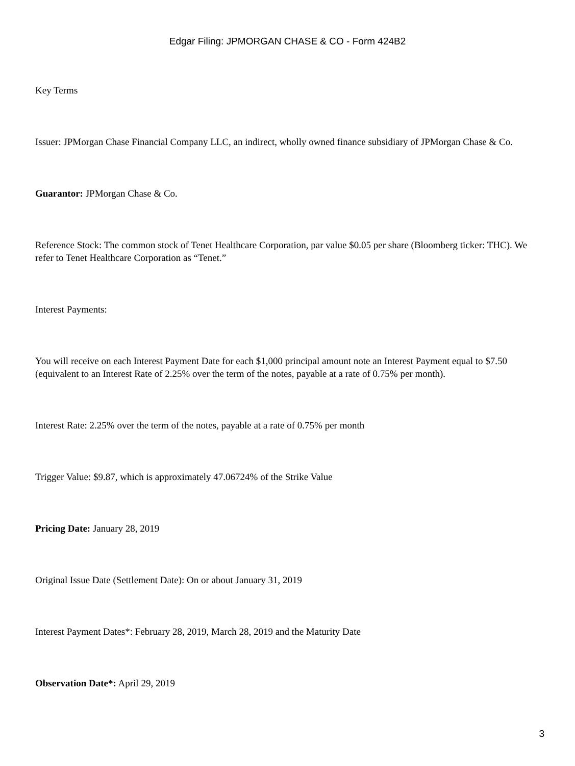Edgar Filing: JPMORGAN CHASE & CO - Form 424B2
Key Terms
Issuer: JPMorgan Chase Financial Company LLC, an indirect, wholly owned finance subsidiary of JPMorgan Chase & Co.
Guarantor: JPMorgan Chase & Co.
Reference Stock: The common stock of Tenet Healthcare Corporation, par value $0.05 per share (Bloomberg ticker: THC). We refer to Tenet Healthcare Corporation as “Tenet.”
Interest Payments:
You will receive on each Interest Payment Date for each $1,000 principal amount note an Interest Payment equal to $7.50 (equivalent to an Interest Rate of 2.25% over the term of the notes, payable at a rate of 0.75% per month).
Interest Rate: 2.25% over the term of the notes, payable at a rate of 0.75% per month
Trigger Value: $9.87, which is approximately 47.06724% of the Strike Value
Pricing Date: January 28, 2019
Original Issue Date (Settlement Date): On or about January 31, 2019
Interest Payment Dates*: February 28, 2019, March 28, 2019 and the Maturity Date
Observation Date*: April 29, 2019
3